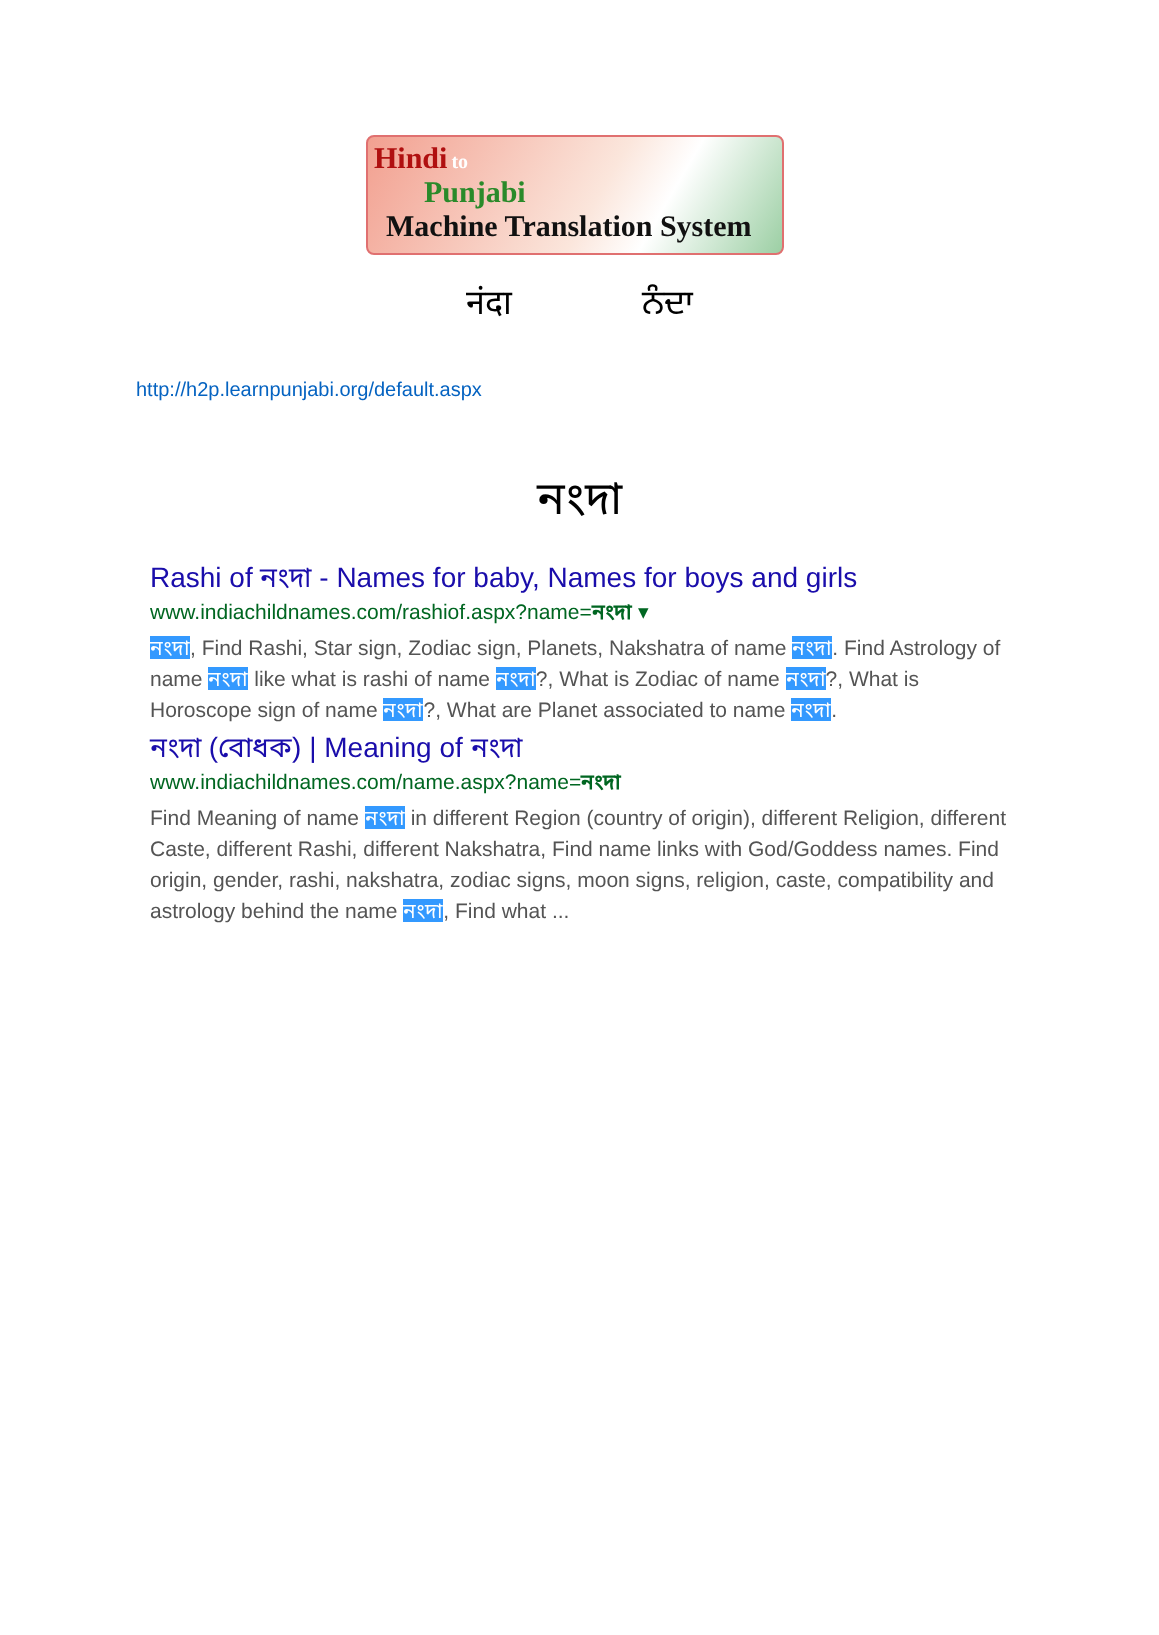Hindi to
Punjabi
Machine Translation System
नंदा ਨੰਦਾ
http://h2p.learnpunjabi.org/default.aspx
নংদা
Rashi of নংদা - Names for baby, Names for boys and girls
www.indiachildnames.com/rashiof.aspx?name=নংদা ▾
নংদা, Find Rashi, Star sign, Zodiac sign, Planets, Nakshatra of name নংদা. Find Astrology of name নংদা like what is rashi of name নংদা?, What is Zodiac of name নংদা?, What is Horoscope sign of name নংদা?, What are Planet associated to name নংদা.
নংদা (বোধক) | Meaning of নংদা
www.indiachildnames.com/name.aspx?name=নংদা
Find Meaning of name নংদা in different Region (country of origin), different Religion, different Caste, different Rashi, different Nakshatra, Find name links with God/Goddess names. Find origin, gender, rashi, nakshatra, zodiac signs, moon signs, religion, caste, compatibility and astrology behind the name নংদা, Find what ...